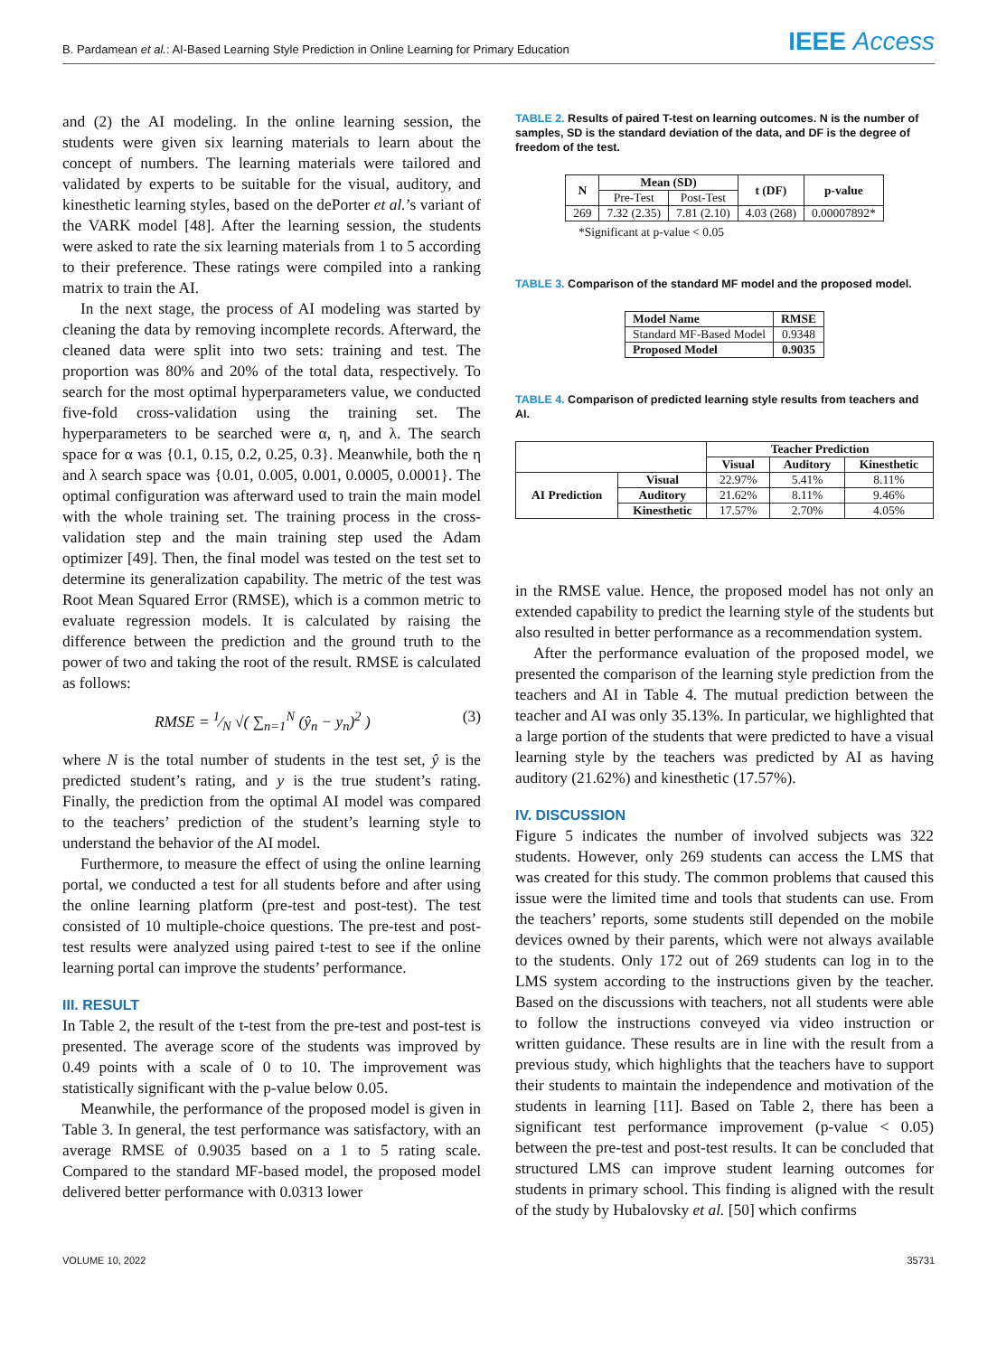B. Pardamean et al.: AI-Based Learning Style Prediction in Online Learning for Primary Education
IEEE Access
and (2) the AI modeling. In the online learning session, the students were given six learning materials to learn about the concept of numbers. The learning materials were tailored and validated by experts to be suitable for the visual, auditory, and kinesthetic learning styles, based on the dePorter et al.’s variant of the VARK model [48]. After the learning session, the students were asked to rate the six learning materials from 1 to 5 according to their preference. These ratings were compiled into a ranking matrix to train the AI.
In the next stage, the process of AI modeling was started by cleaning the data by removing incomplete records. Afterward, the cleaned data were split into two sets: training and test. The proportion was 80% and 20% of the total data, respectively. To search for the most optimal hyperparameters value, we conducted five-fold cross-validation using the training set. The hyperparameters to be searched were α, η, and λ. The search space for α was {0.1, 0.15, 0.2, 0.25, 0.3}. Meanwhile, both the η and λ search space was {0.01, 0.005, 0.001, 0.0005, 0.0001}. The optimal configuration was afterward used to train the main model with the whole training set. The training process in the cross-validation step and the main training step used the Adam optimizer [49]. Then, the final model was tested on the test set to determine its generalization capability. The metric of the test was Root Mean Squared Error (RMSE), which is a common metric to evaluate regression models. It is calculated by raising the difference between the prediction and the ground truth to the power of two and taking the root of the result. RMSE is calculated as follows:
RMSE = 1⁄N √( ∑<sub>n=1</sub><sup>N</sup> (ŷ<sub>n</sub> − y<sub>n</sub>)<sup>2</sup> ) (3)
where N is the total number of students in the test set, ŷ is the predicted student’s rating, and y is the true student’s rating. Finally, the prediction from the optimal AI model was compared to the teachers’ prediction of the student’s learning style to understand the behavior of the AI model.
Furthermore, to measure the effect of using the online learning portal, we conducted a test for all students before and after using the online learning platform (pre-test and post-test). The test consisted of 10 multiple-choice questions. The pre-test and post-test results were analyzed using paired t-test to see if the online learning portal can improve the students’ performance.
III. RESULT
In Table 2, the result of the t-test from the pre-test and post-test is presented. The average score of the students was improved by 0.49 points with a scale of 0 to 10. The improvement was statistically significant with the p-value below 0.05.
Meanwhile, the performance of the proposed model is given in Table 3. In general, the test performance was satisfactory, with an average RMSE of 0.9035 based on a 1 to 5 rating scale. Compared to the standard MF-based model, the proposed model delivered better performance with 0.0313 lower
TABLE 2. Results of paired T-test on learning outcomes. N is the number of samples, SD is the standard deviation of the data, and DF is the degree of freedom of the test.
| N | Mean (SD) | | t (DF) | p-value |
| --- | --- | --- | --- | --- |
| | Pre-Test | Post-Test | | |
| 269 | 7.32 (2.35) | 7.81 (2.10) | 4.03 (268) | 0.00007892* |
*Significant at p-value < 0.05
TABLE 3. Comparison of the standard MF model and the proposed model.
| Model Name | RMSE |
| --- | --- |
| Standard MF-Based Model | 0.9348 |
| Proposed Model | 0.9035 |
TABLE 4. Comparison of predicted learning style results from teachers and AI.
| | | Teacher Prediction | | |
| | | Visual | Auditory | Kinesthetic |
| AI Prediction | Visual | 22.97% | 5.41% | 8.11% |
| | Auditory | 21.62% | 8.11% | 9.46% |
| | Kinesthetic | 17.57% | 2.70% | 4.05% |
in the RMSE value. Hence, the proposed model has not only an extended capability to predict the learning style of the students but also resulted in better performance as a recommendation system.
After the performance evaluation of the proposed model, we presented the comparison of the learning style prediction from the teachers and AI in Table 4. The mutual prediction between the teacher and AI was only 35.13%. In particular, we highlighted that a large portion of the students that were predicted to have a visual learning style by the teachers was predicted by AI as having auditory (21.62%) and kinesthetic (17.57%).
IV. DISCUSSION
Figure 5 indicates the number of involved subjects was 322 students. However, only 269 students can access the LMS that was created for this study. The common problems that caused this issue were the limited time and tools that students can use. From the teachers’ reports, some students still depended on the mobile devices owned by their parents, which were not always available to the students. Only 172 out of 269 students can log in to the LMS system according to the instructions given by the teacher. Based on the discussions with teachers, not all students were able to follow the instructions conveyed via video instruction or written guidance. These results are in line with the result from a previous study, which highlights that the teachers have to support their students to maintain the independence and motivation of the students in learning [11]. Based on Table 2, there has been a significant test performance improvement (p-value < 0.05) between the pre-test and post-test results. It can be concluded that structured LMS can improve student learning outcomes for students in primary school. This finding is aligned with the result of the study by Hubalovsky et al. [50] which confirms
VOLUME 10, 2022 35731